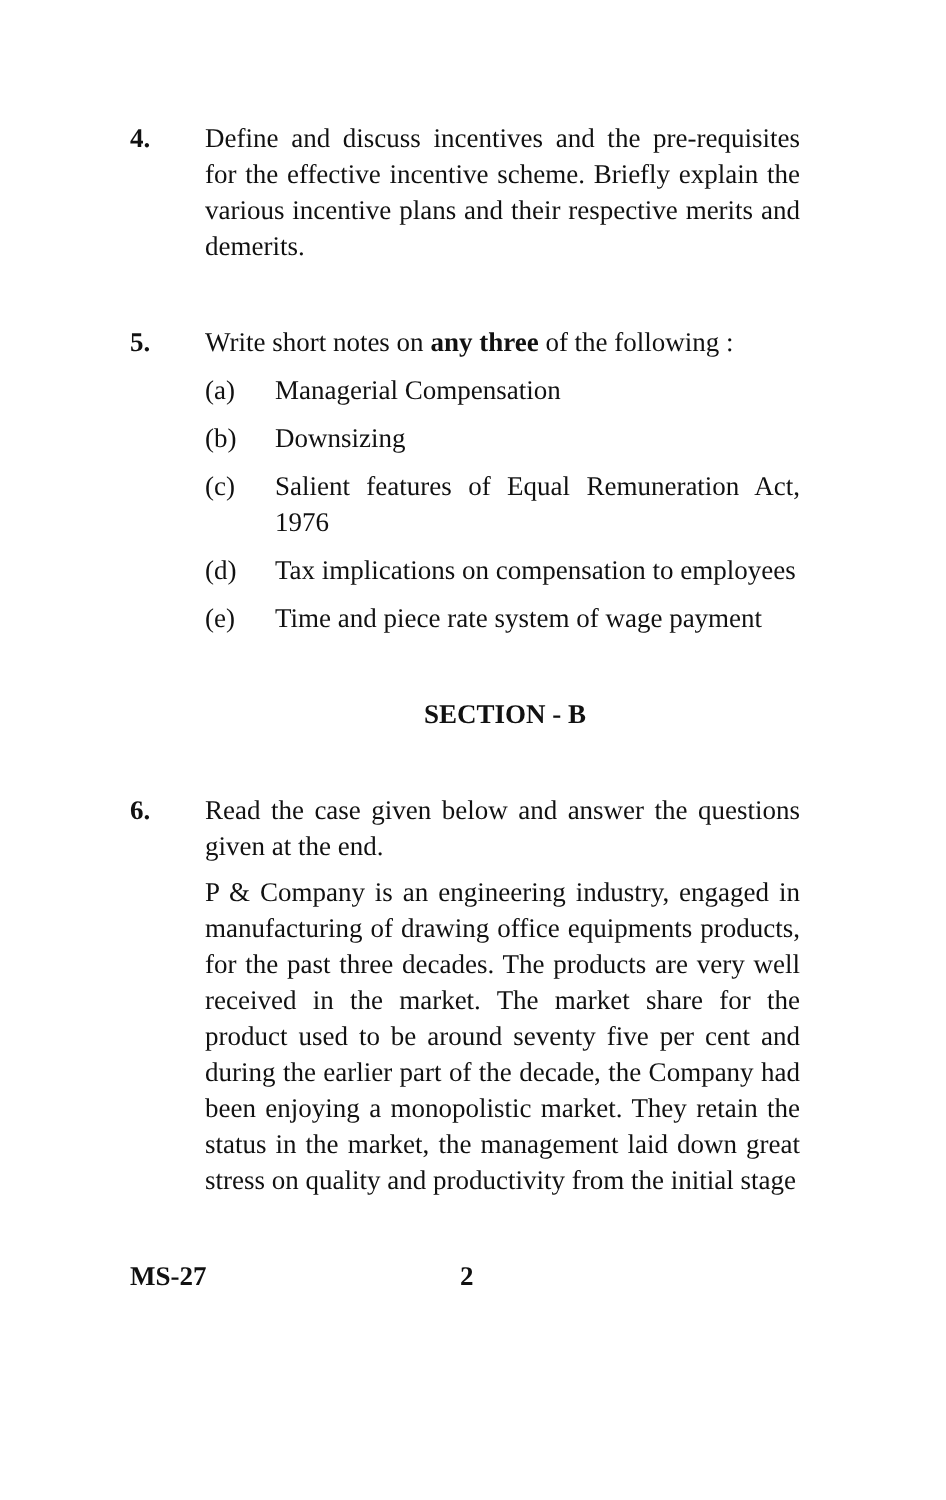4. Define and discuss incentives and the pre-requisites for the effective incentive scheme. Briefly explain the various incentive plans and their respective merits and demerits.
5. Write short notes on any three of the following :
(a) Managerial Compensation
(b) Downsizing
(c) Salient features of Equal Remuneration Act, 1976
(d) Tax implications on compensation to employees
(e) Time and piece rate system of wage payment
SECTION - B
6. Read the case given below and answer the questions given at the end.
P & Company is an engineering industry, engaged in manufacturing of drawing office equipments products, for the past three decades. The products are very well received in the market. The market share for the product used to be around seventy five per cent and during the earlier part of the decade, the Company had been enjoying a monopolistic market. They retain the status in the market, the management laid down great stress on quality and productivity from the initial stage
MS-27 2